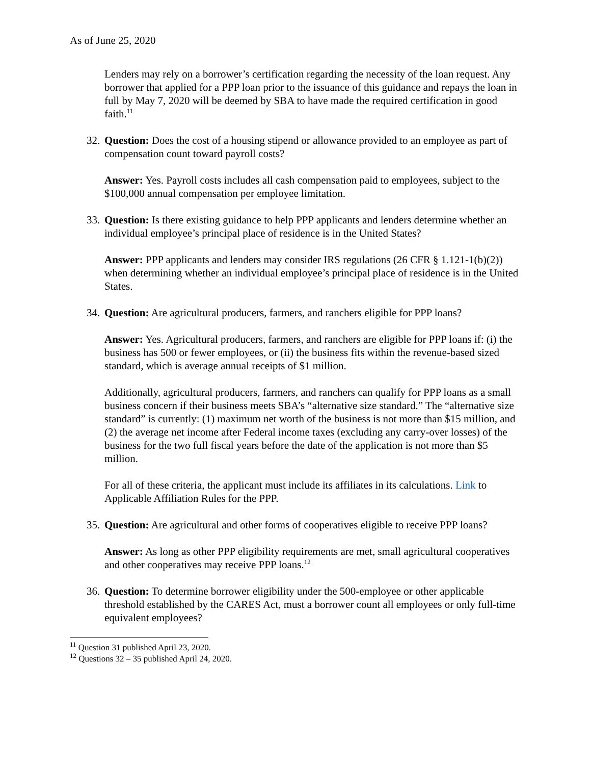As of June 25, 2020
Lenders may rely on a borrower’s certification regarding the necessity of the loan request. Any borrower that applied for a PPP loan prior to the issuance of this guidance and repays the loan in full by May 7, 2020 will be deemed by SBA to have made the required certification in good faith.<sup>11</sup>
32. Question: Does the cost of a housing stipend or allowance provided to an employee as part of compensation count toward payroll costs?
Answer: Yes. Payroll costs includes all cash compensation paid to employees, subject to the $100,000 annual compensation per employee limitation.
33. Question: Is there existing guidance to help PPP applicants and lenders determine whether an individual employee’s principal place of residence is in the United States?
Answer: PPP applicants and lenders may consider IRS regulations (26 CFR § 1.121-1(b)(2)) when determining whether an individual employee’s principal place of residence is in the United States.
34. Question: Are agricultural producers, farmers, and ranchers eligible for PPP loans?
Answer: Yes. Agricultural producers, farmers, and ranchers are eligible for PPP loans if: (i) the business has 500 or fewer employees, or (ii) the business fits within the revenue-based sized standard, which is average annual receipts of $1 million.
Additionally, agricultural producers, farmers, and ranchers can qualify for PPP loans as a small business concern if their business meets SBA’s “alternative size standard.” The “alternative size standard” is currently: (1) maximum net worth of the business is not more than $15 million, and (2) the average net income after Federal income taxes (excluding any carry-over losses) of the business for the two full fiscal years before the date of the application is not more than $5 million.
For all of these criteria, the applicant must include its affiliates in its calculations. Link to Applicable Affiliation Rules for the PPP.
35. Question: Are agricultural and other forms of cooperatives eligible to receive PPP loans?
Answer: As long as other PPP eligibility requirements are met, small agricultural cooperatives and other cooperatives may receive PPP loans.<sup>12</sup>
36. Question: To determine borrower eligibility under the 500-employee or other applicable threshold established by the CARES Act, must a borrower count all employees or only full-time equivalent employees?
<sup>11</sup> Question 31 published April 23, 2020.
<sup>12</sup> Questions 32 – 35 published April 24, 2020.